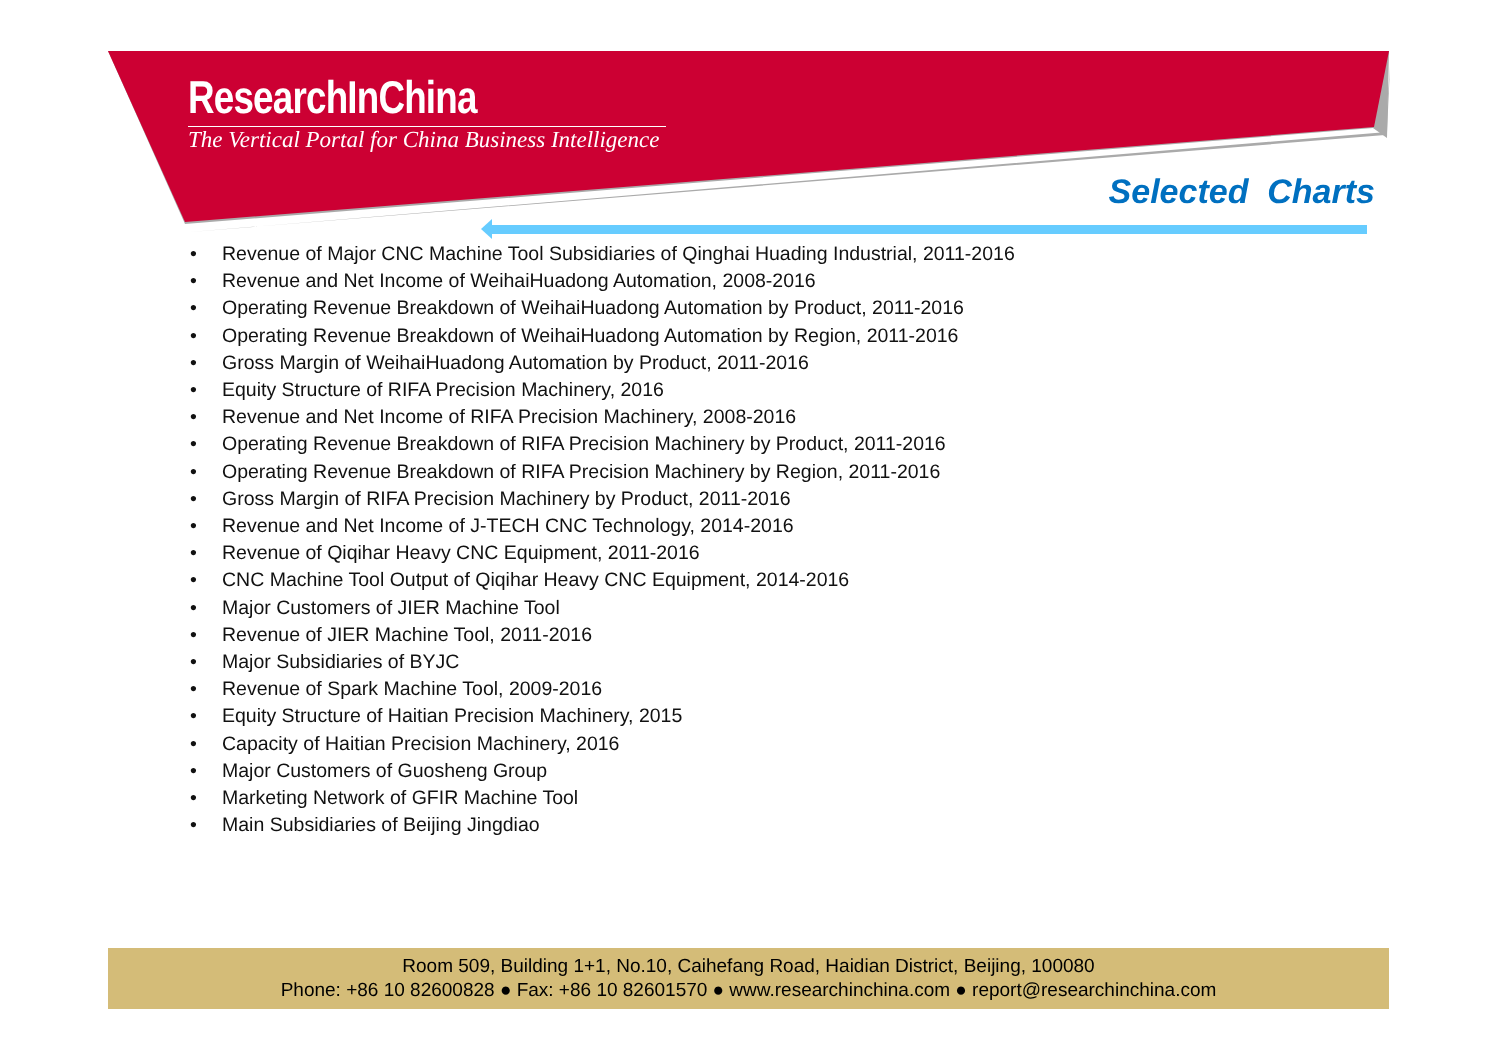ResearchInChina
The Vertical Portal for China Business Intelligence
Selected Charts
• Revenue of Major CNC Machine Tool Subsidiaries of Qinghai Huading Industrial, 2011-2016
• Revenue and Net Income of WeihaiHuadong Automation, 2008-2016
• Operating Revenue Breakdown of WeihaiHuadong Automation by Product, 2011-2016
• Operating Revenue Breakdown of WeihaiHuadong Automation by Region, 2011-2016
• Gross Margin of WeihaiHuadong Automation by Product, 2011-2016
• Equity Structure of RIFA Precision Machinery, 2016
• Revenue and Net Income of RIFA Precision Machinery, 2008-2016
• Operating Revenue Breakdown of RIFA Precision Machinery by Product, 2011-2016
• Operating Revenue Breakdown of RIFA Precision Machinery by Region, 2011-2016
• Gross Margin of RIFA Precision Machinery by Product, 2011-2016
• Revenue and Net Income of J-TECH CNC Technology, 2014-2016
• Revenue of Qiqihar Heavy CNC Equipment, 2011-2016
• CNC Machine Tool Output of Qiqihar Heavy CNC Equipment, 2014-2016
• Major Customers of JIER Machine Tool
• Revenue of JIER Machine Tool, 2011-2016
• Major Subsidiaries of BYJC
• Revenue of Spark Machine Tool, 2009-2016
• Equity Structure of Haitian Precision Machinery, 2015
• Capacity of Haitian Precision Machinery, 2016
• Major Customers of Guosheng Group
• Marketing Network of GFIR Machine Tool
• Main Subsidiaries of Beijing Jingdiao
Room 509, Building 1+1, No.10, Caihefang Road, Haidian District, Beijing, 100080
Phone: +86 10 82600828 ● Fax: +86 10 82601570 ● www.researchinchina.com ● report@researchinchina.com